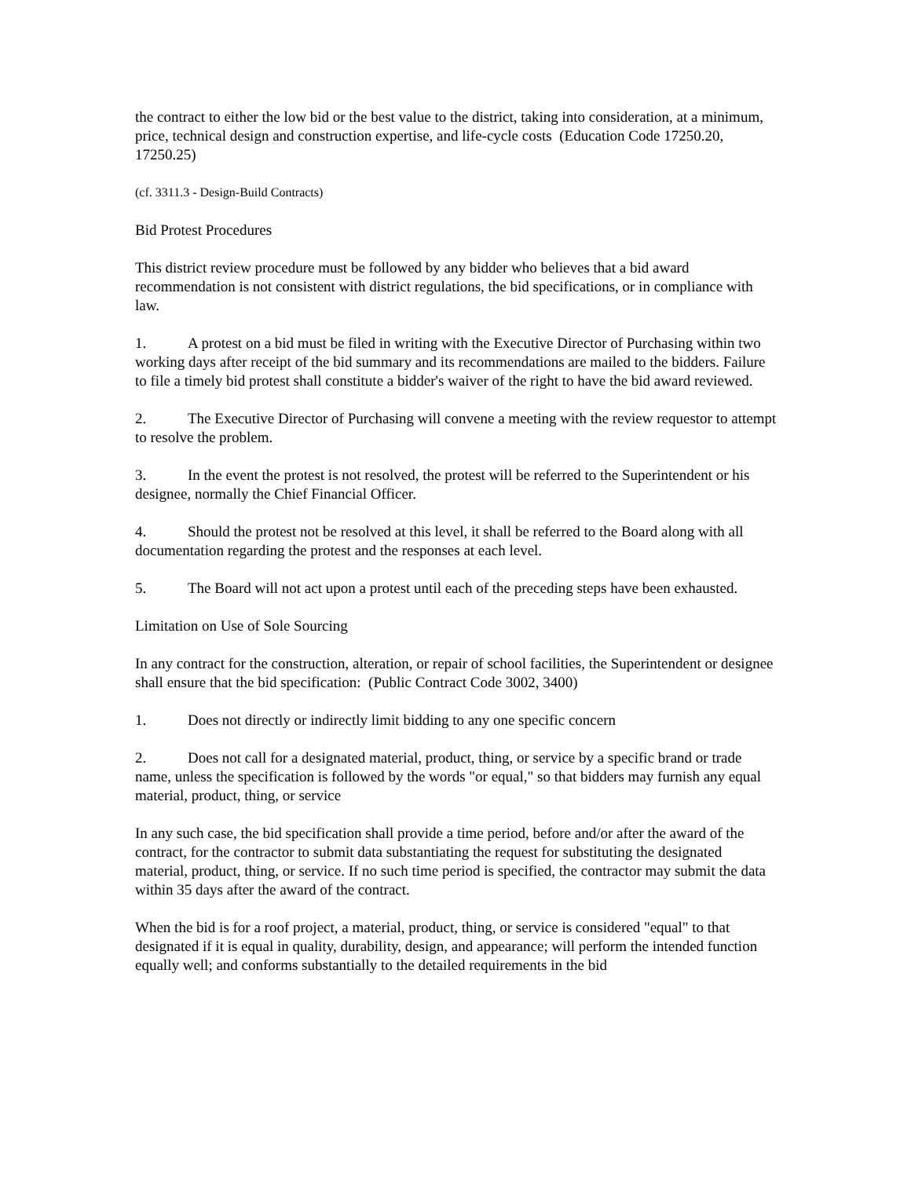the contract to either the low bid or the best value to the district, taking into consideration, at a minimum, price, technical design and construction expertise, and life-cycle costs (Education Code 17250.20, 17250.25)
(cf. 3311.3 - Design-Build Contracts)
Bid Protest Procedures
This district review procedure must be followed by any bidder who believes that a bid award recommendation is not consistent with district regulations, the bid specifications, or in compliance with law.
1. A protest on a bid must be filed in writing with the Executive Director of Purchasing within two working days after receipt of the bid summary and its recommendations are mailed to the bidders. Failure to file a timely bid protest shall constitute a bidder's waiver of the right to have the bid award reviewed.
2. The Executive Director of Purchasing will convene a meeting with the review requestor to attempt to resolve the problem.
3. In the event the protest is not resolved, the protest will be referred to the Superintendent or his designee, normally the Chief Financial Officer.
4. Should the protest not be resolved at this level, it shall be referred to the Board along with all documentation regarding the protest and the responses at each level.
5. The Board will not act upon a protest until each of the preceding steps have been exhausted.
Limitation on Use of Sole Sourcing
In any contract for the construction, alteration, or repair of school facilities, the Superintendent or designee shall ensure that the bid specification: (Public Contract Code 3002, 3400)
1. Does not directly or indirectly limit bidding to any one specific concern
2. Does not call for a designated material, product, thing, or service by a specific brand or trade name, unless the specification is followed by the words "or equal," so that bidders may furnish any equal material, product, thing, or service
In any such case, the bid specification shall provide a time period, before and/or after the award of the contract, for the contractor to submit data substantiating the request for substituting the designated material, product, thing, or service. If no such time period is specified, the contractor may submit the data within 35 days after the award of the contract.
When the bid is for a roof project, a material, product, thing, or service is considered "equal" to that designated if it is equal in quality, durability, design, and appearance; will perform the intended function equally well; and conforms substantially to the detailed requirements in the bid